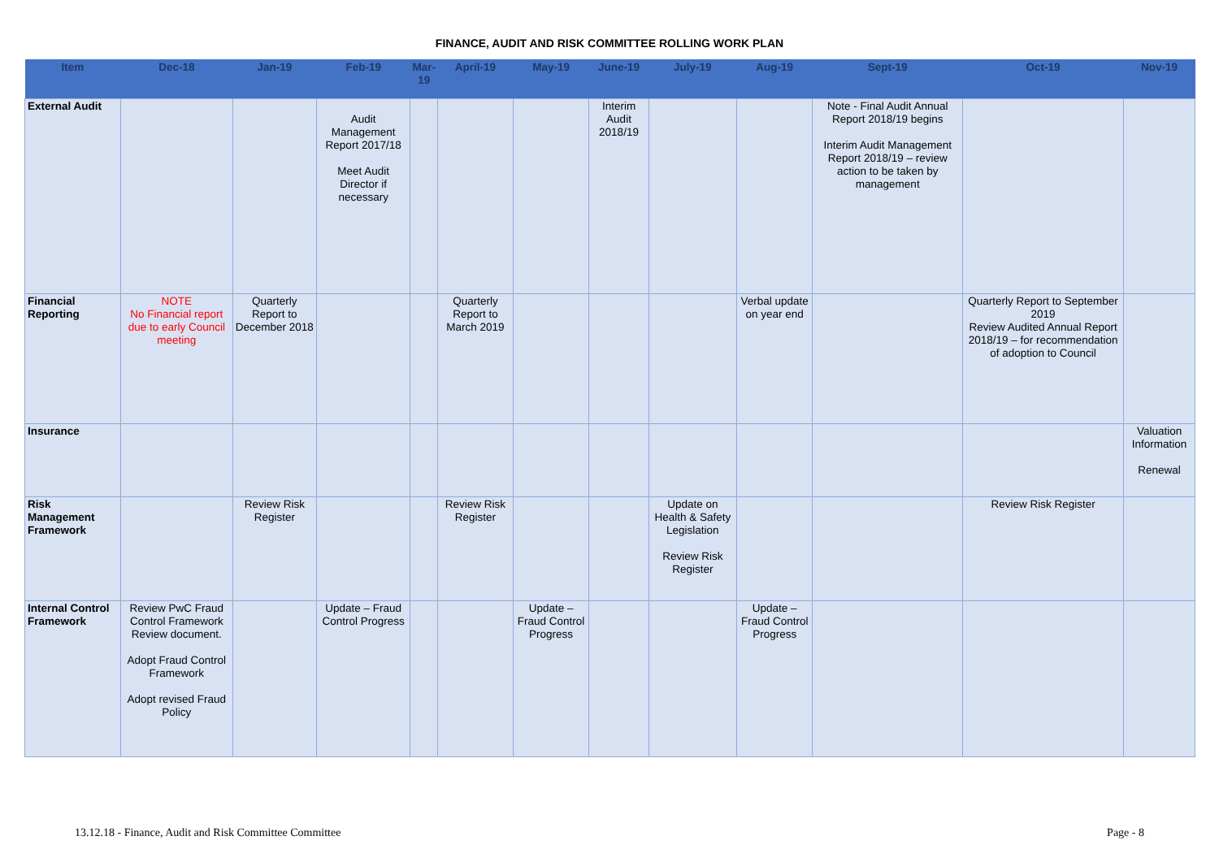FINANCE, AUDIT AND RISK COMMITTEE ROLLING WORK PLAN
| Item | Dec-18 | Jan-19 | Feb-19 | Mar-19 | April-19 | May-19 | June-19 | July-19 | Aug-19 | Sept-19 | Oct-19 | Nov-19 |
| --- | --- | --- | --- | --- | --- | --- | --- | --- | --- | --- | --- | --- |
| External Audit | | | Audit Management Report 2017/18 Meet Audit Director if necessary | | | | Interim Audit 2018/19 | | | Note - Final Audit Annual Report 2018/19 begins Interim Audit Management Report 2018/19 – review action to be taken by management | | |
| Financial Reporting | NOTE No Financial report due to early Council meeting | Quarterly Report to December 2018 | | | Quarterly Report to March 2019 | | | | Verbal update on year end | | Quarterly Report to September 2019 Review Audited Annual Report 2018/19 – for recommendation of adoption to Council | |
| Insurance | | | | | | | | | | | | Valuation Information Renewal |
| Risk Management Framework | | Review Risk Register | | | Review Risk Register | | | Update on Health & Safety Legislation Review Risk Register | | | Review Risk Register | |
| Internal Control Framework | Review PwC Fraud Control Framework Review document. Adopt Fraud Control Framework Adopt revised Fraud Policy | | Update – Fraud Control Progress | | | Update – Fraud Control Progress | | | Update – Fraud Control Progress | | | |
13.12.18 - Finance, Audit and Risk Committee Committee Page - 8